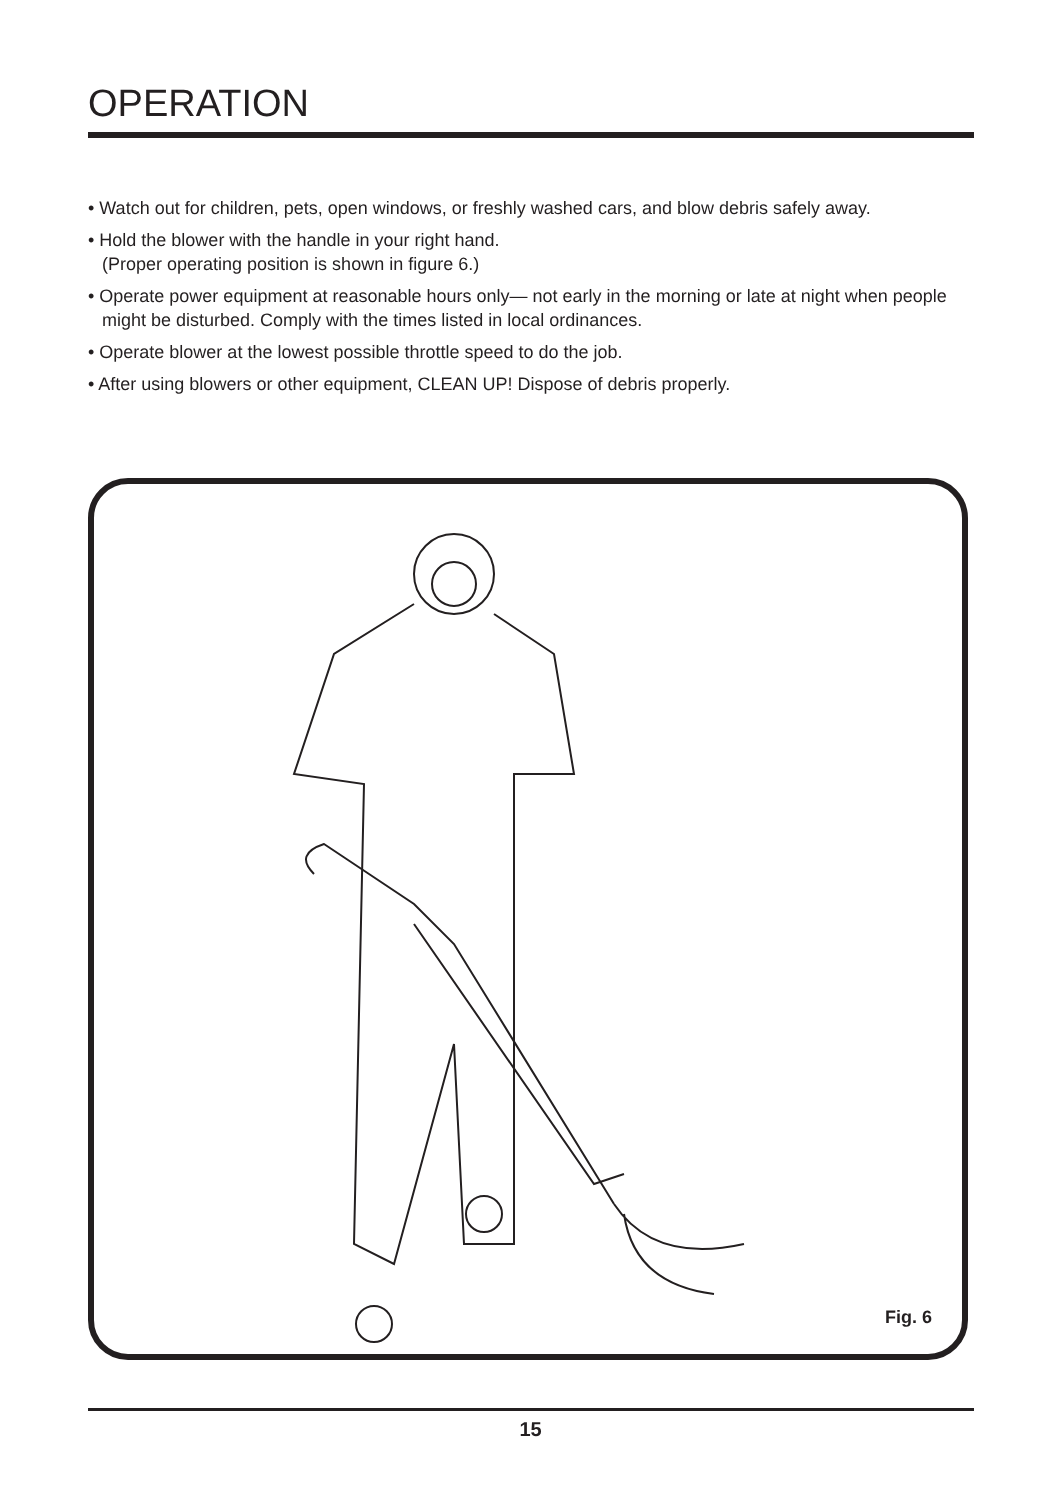OPERATION
• Watch out for children, pets, open windows, or freshly washed cars, and blow debris safely away.
• Hold the blower with the handle in your right hand.
(Proper operating position is shown in figure 6.)
• Operate power equipment at reasonable hours only— not early in the morning or late at night when people might be disturbed. Comply with the times listed in local ordinances.
• Operate blower at the lowest possible throttle speed to do the job.
• After using blowers or other equipment, CLEAN UP! Dispose of debris properly.
Fig. 6
15